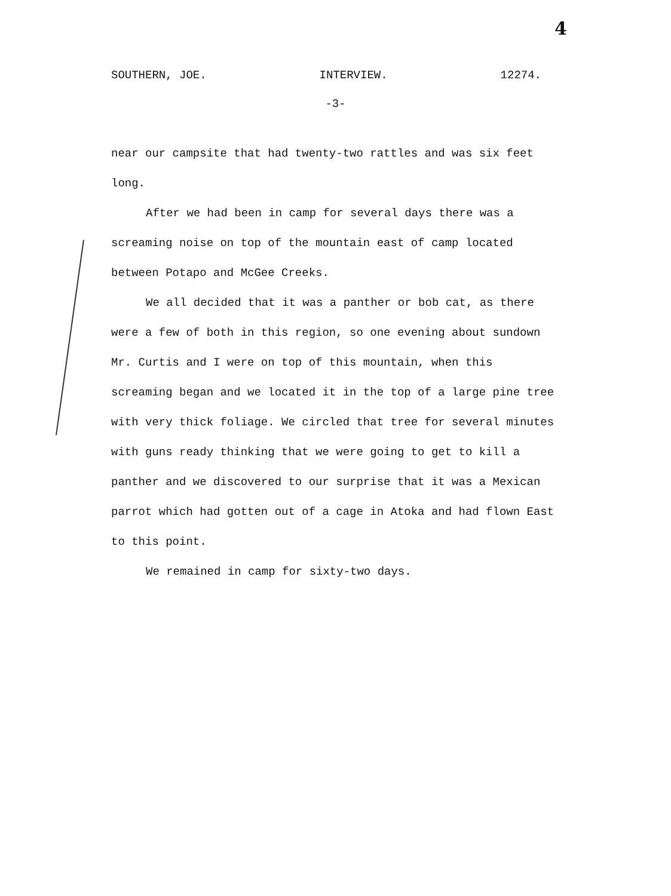4
SOUTHERN, JOE. INTERVIEW. 12274.
-3-
near our campsite that had twenty-two rattles and was six feet long.
After we had been in camp for several days there was a screaming noise on top of the mountain east of camp located between Potapo and McGee Creeks.
We all decided that it was a panther or bob cat, as there were a few of both in this region, so one evening about sundown Mr. Curtis and I were on top of this mountain, when this screaming began and we located it in the top of a large pine tree with very thick foliage. We circled that tree for several minutes with guns ready thinking that we were going to get to kill a panther and we discovered to our surprise that it was a Mexican parrot which had gotten out of a cage in Atoka and had flown East to this point.
We remained in camp for sixty-two days.